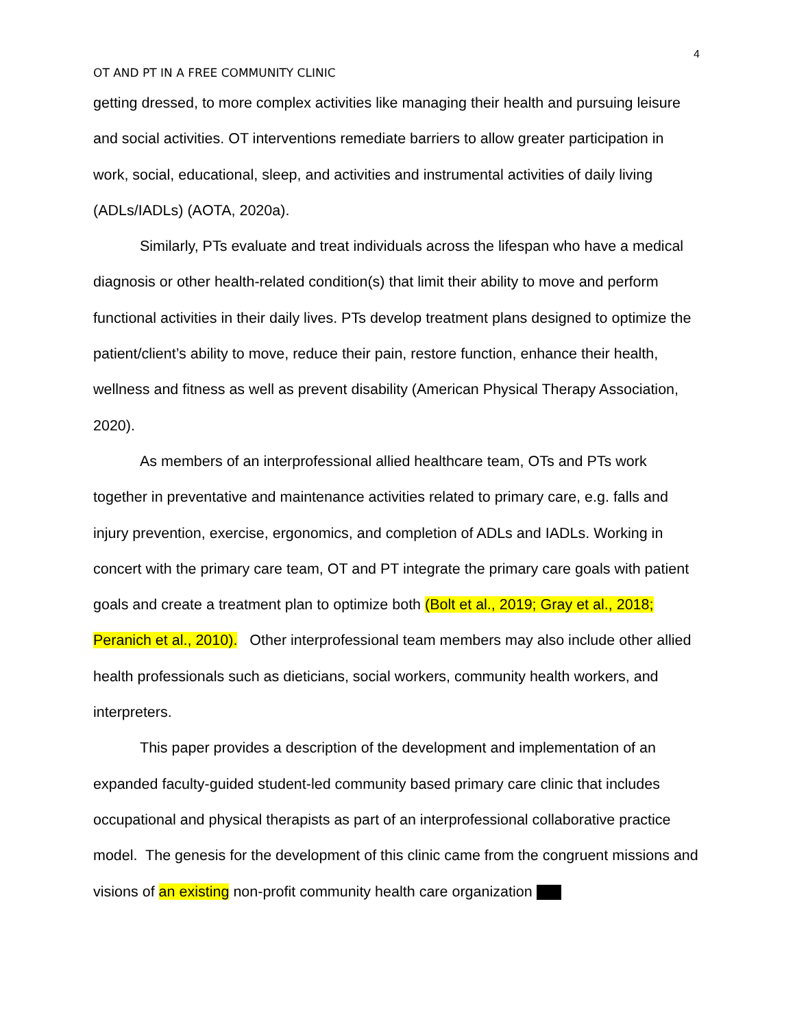4
OT AND PT IN A FREE COMMUNITY CLINIC
getting dressed, to more complex activities like managing their health and pursuing leisure and social activities. OT interventions remediate barriers to allow greater participation in work, social, educational, sleep, and activities and instrumental activities of daily living (ADLs/IADLs) (AOTA, 2020a).
Similarly, PTs evaluate and treat individuals across the lifespan who have a medical diagnosis or other health-related condition(s) that limit their ability to move and perform functional activities in their daily lives. PTs develop treatment plans designed to optimize the patient/client’s ability to move, reduce their pain, restore function, enhance their health, wellness and fitness as well as prevent disability (American Physical Therapy Association, 2020).
As members of an interprofessional allied healthcare team, OTs and PTs work together in preventative and maintenance activities related to primary care, e.g. falls and injury prevention, exercise, ergonomics, and completion of ADLs and IADLs. Working in concert with the primary care team, OT and PT integrate the primary care goals with patient goals and create a treatment plan to optimize both (Bolt et al., 2019; Gray et al., 2018; Peranich et al., 2010). Other interprofessional team members may also include other allied health professionals such as dieticians, social workers, community health workers, and interpreters.
This paper provides a description of the development and implementation of an expanded faculty-guided student-led community based primary care clinic that includes occupational and physical therapists as part of an interprofessional collaborative practice model. The genesis for the development of this clinic came from the congruent missions and visions of an existing non-profit community health care organization